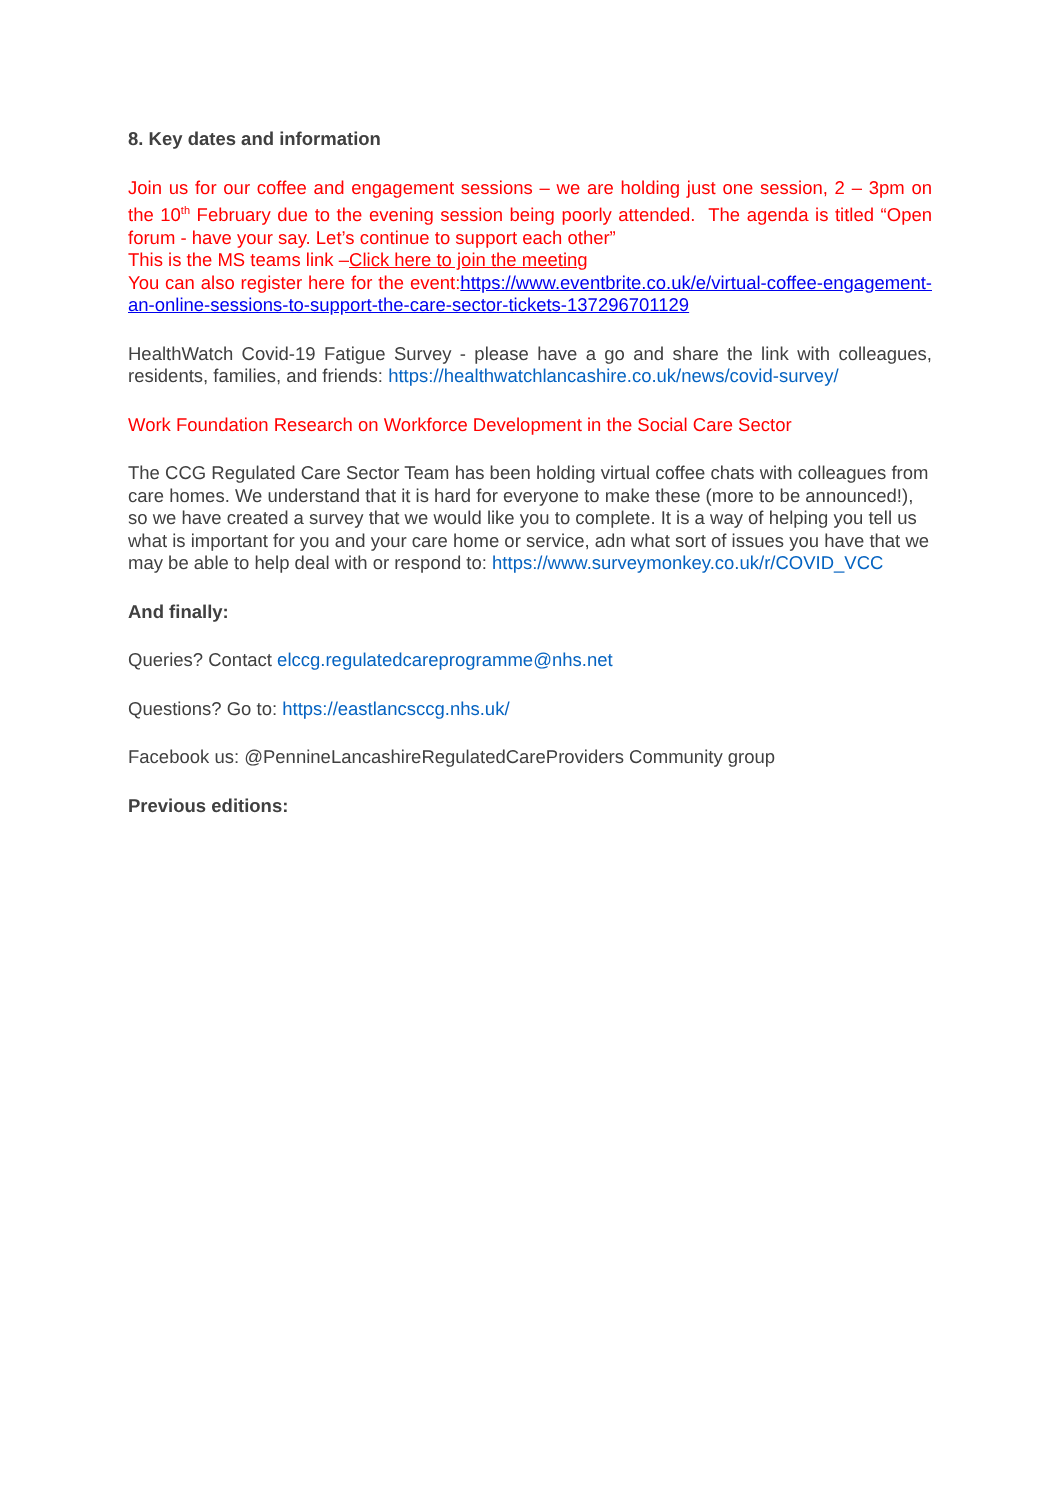8. Key dates and information
Join us for our coffee and engagement sessions – we are holding just one session, 2 – 3pm on the 10<sup>th</sup> February due to the evening session being poorly attended. The agenda is titled “Open forum - have your say. Let’s continue to support each other”
This is the MS teams link –Click here to join the meeting
You can also register here for the event:https://www.eventbrite.co.uk/e/virtual-coffee-engagement-an-online-sessions-to-support-the-care-sector-tickets-137296701129
HealthWatch Covid-19 Fatigue Survey - please have a go and share the link with colleagues, residents, families, and friends: https://healthwatchlancashire.co.uk/news/covid-survey/
Work Foundation Research on Workforce Development in the Social Care Sector
The CCG Regulated Care Sector Team has been holding virtual coffee chats with colleagues from care homes. We understand that it is hard for everyone to make these (more to be announced!), so we have created a survey that we would like you to complete. It is a way of helping you tell us what is important for you and your care home or service, adn what sort of issues you have that we may be able to help deal with or respond to: https://www.surveymonkey.co.uk/r/COVID_VCC
And finally:
Queries? Contact elccg.regulatedcareprogramme@nhs.net
Questions? Go to: https://eastlancsccg.nhs.uk/
Facebook us: @PennineLancashireRegulatedCareProviders Community group
Previous editions: